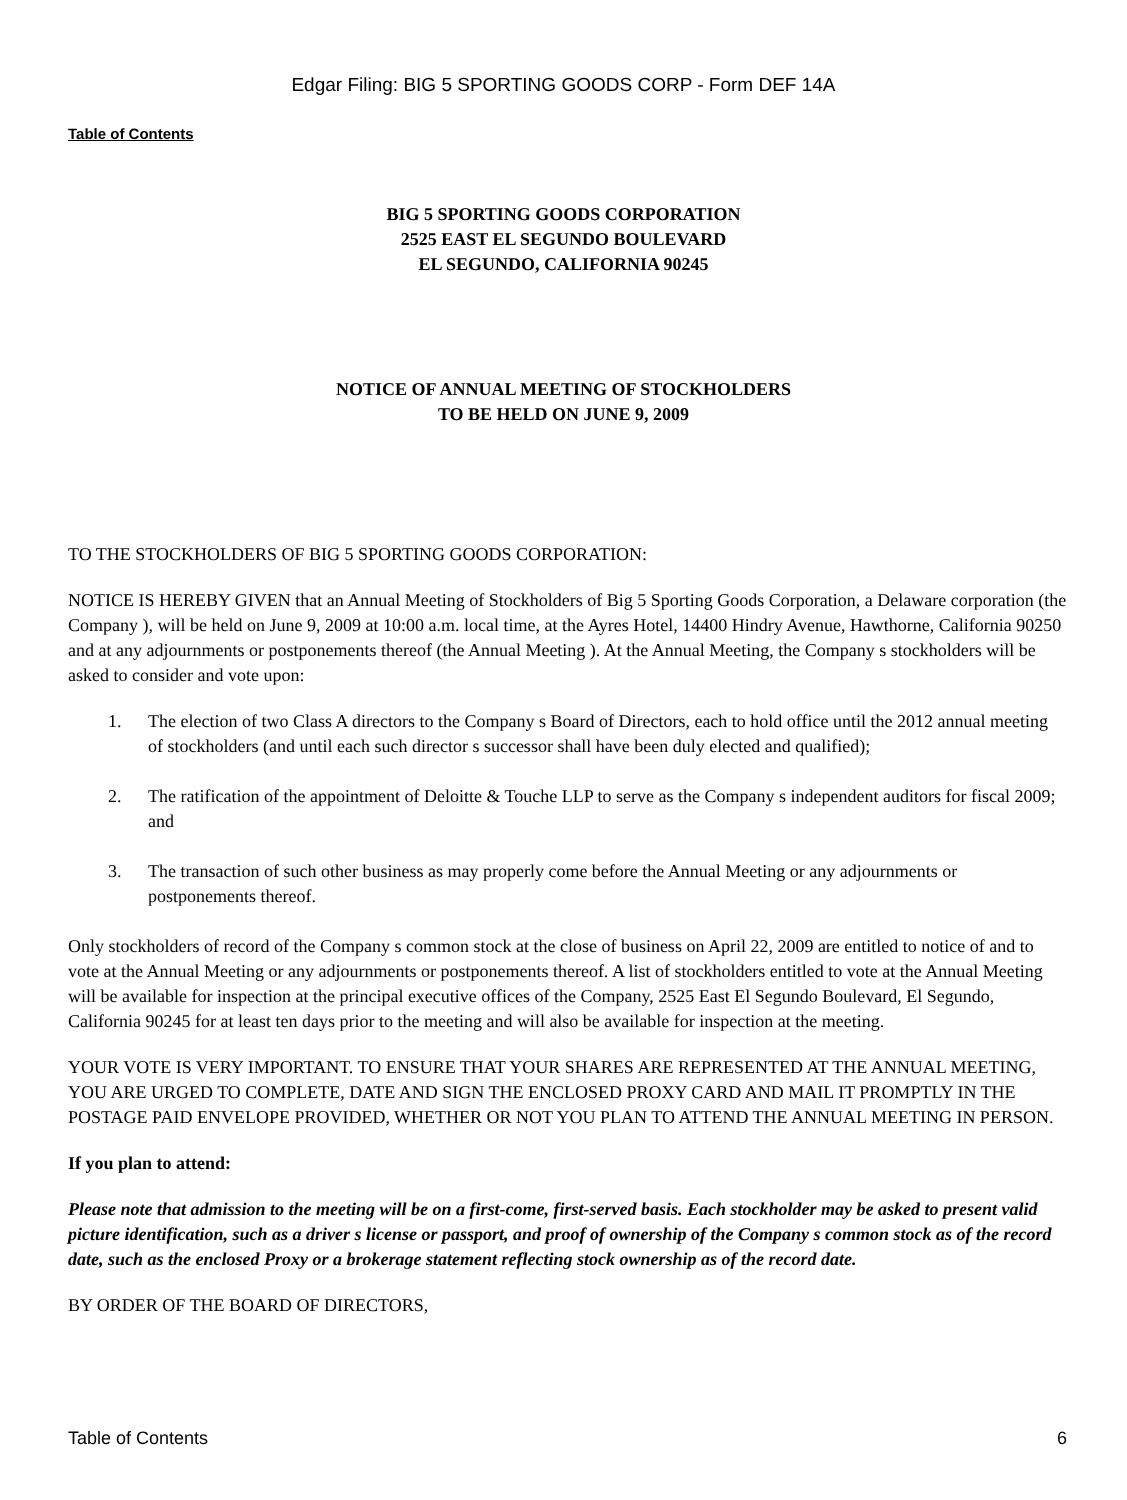Edgar Filing: BIG 5 SPORTING GOODS CORP - Form DEF 14A
Table of Contents
BIG 5 SPORTING GOODS CORPORATION
2525 EAST EL SEGUNDO BOULEVARD
EL SEGUNDO, CALIFORNIA 90245
NOTICE OF ANNUAL MEETING OF STOCKHOLDERS
TO BE HELD ON JUNE 9, 2009
TO THE STOCKHOLDERS OF BIG 5 SPORTING GOODS CORPORATION:
NOTICE IS HEREBY GIVEN that an Annual Meeting of Stockholders of Big 5 Sporting Goods Corporation, a Delaware corporation (the Company ), will be held on June 9, 2009 at 10:00 a.m. local time, at the Ayres Hotel, 14400 Hindry Avenue, Hawthorne, California 90250 and at any adjournments or postponements thereof (the Annual Meeting ). At the Annual Meeting, the Company s stockholders will be asked to consider and vote upon:
1. The election of two Class A directors to the Company s Board of Directors, each to hold office until the 2012 annual meeting of stockholders (and until each such director s successor shall have been duly elected and qualified);
2. The ratification of the appointment of Deloitte & Touche LLP to serve as the Company s independent auditors for fiscal 2009; and
3. The transaction of such other business as may properly come before the Annual Meeting or any adjournments or postponements thereof.
Only stockholders of record of the Company s common stock at the close of business on April 22, 2009 are entitled to notice of and to vote at the Annual Meeting or any adjournments or postponements thereof. A list of stockholders entitled to vote at the Annual Meeting will be available for inspection at the principal executive offices of the Company, 2525 East El Segundo Boulevard, El Segundo, California 90245 for at least ten days prior to the meeting and will also be available for inspection at the meeting.
YOUR VOTE IS VERY IMPORTANT. TO ENSURE THAT YOUR SHARES ARE REPRESENTED AT THE ANNUAL MEETING, YOU ARE URGED TO COMPLETE, DATE AND SIGN THE ENCLOSED PROXY CARD AND MAIL IT PROMPTLY IN THE POSTAGE PAID ENVELOPE PROVIDED, WHETHER OR NOT YOU PLAN TO ATTEND THE ANNUAL MEETING IN PERSON.
If you plan to attend:
Please note that admission to the meeting will be on a first-come, first-served basis. Each stockholder may be asked to present valid picture identification, such as a driver s license or passport, and proof of ownership of the Company s common stock as of the record date, such as the enclosed Proxy or a brokerage statement reflecting stock ownership as of the record date.
BY ORDER OF THE BOARD OF DIRECTORS,
Table of Contents 6